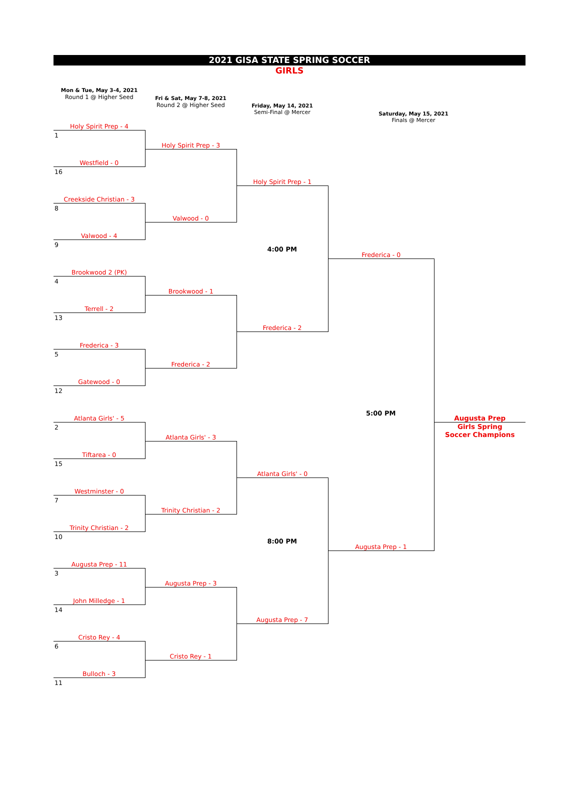2021 GISA STATE SPRING SOCCER
GIRLS
Mon & Tue, May 3-4, 2021
Round 1 @ Higher Seed
Fri & Sat, May 7-8, 2021
Round 2 @ Higher Seed
Friday, May 14, 2021
Semi-Final @ Mercer
Saturday, May 15, 2021
Finals @ Mercer
| Holy Spirit Prep - 4 | | | | |
| 1 | Holy Spirit Prep - 3 | | | |
| Westfield - 0 | | | | |
| 16 | | Holy Spirit Prep - 1 | | |
| Creekside Christian - 3 | | | | |
| 8 | Valwood - 0 | | | |
| Valwood - 4 | | | | |
| 9 | | 4:00 PM | Frederica - 0 | |
| Brookwood 2 (PK) | | | | |
| 4 | Brookwood - 1 | | | |
| Terrell - 2 | | | | |
| 13 | | Frederica - 2 | | |
| Frederica - 3 | | | | |
| 5 | Frederica - 2 | | | |
| Gatewood - 0 | | | | |
| 12 | | | | |
| Atlanta Girls' - 5 | | | 5:00 PM | Augusta Prep |
| 2 | Atlanta Girls' - 3 | | | Girls Spring Soccer Champions |
| Tiftarea - 0 | | | | |
| 15 | | Atlanta Girls' - 0 | | |
| Westminster - 0 | | | | |
| 7 | Trinity Christian - 2 | | | |
| Trinity Christian - 2 | | | | |
| 10 | | 8:00 PM | Augusta Prep - 1 | |
| Augusta Prep - 11 | | | | |
| 3 | Augusta Prep - 3 | | | |
| John Milledge - 1 | | | | |
| 14 | | Augusta Prep - 7 | | |
| Cristo Rey - 4 | | | | |
| 6 | Cristo Rey - 1 | | | |
| Bulloch - 3 | | | | |
| 11 | | | | |